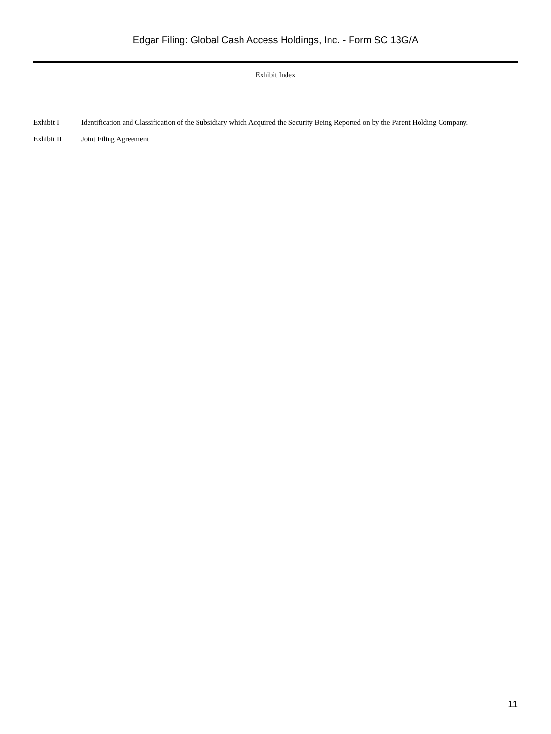Edgar Filing: Global Cash Access Holdings, Inc. - Form SC 13G/A
Exhibit Index
| Exhibit I | Identification and Classification of the Subsidiary which Acquired the Security Being Reported on by the Parent Holding Company. |
| Exhibit II | Joint Filing Agreement |
11